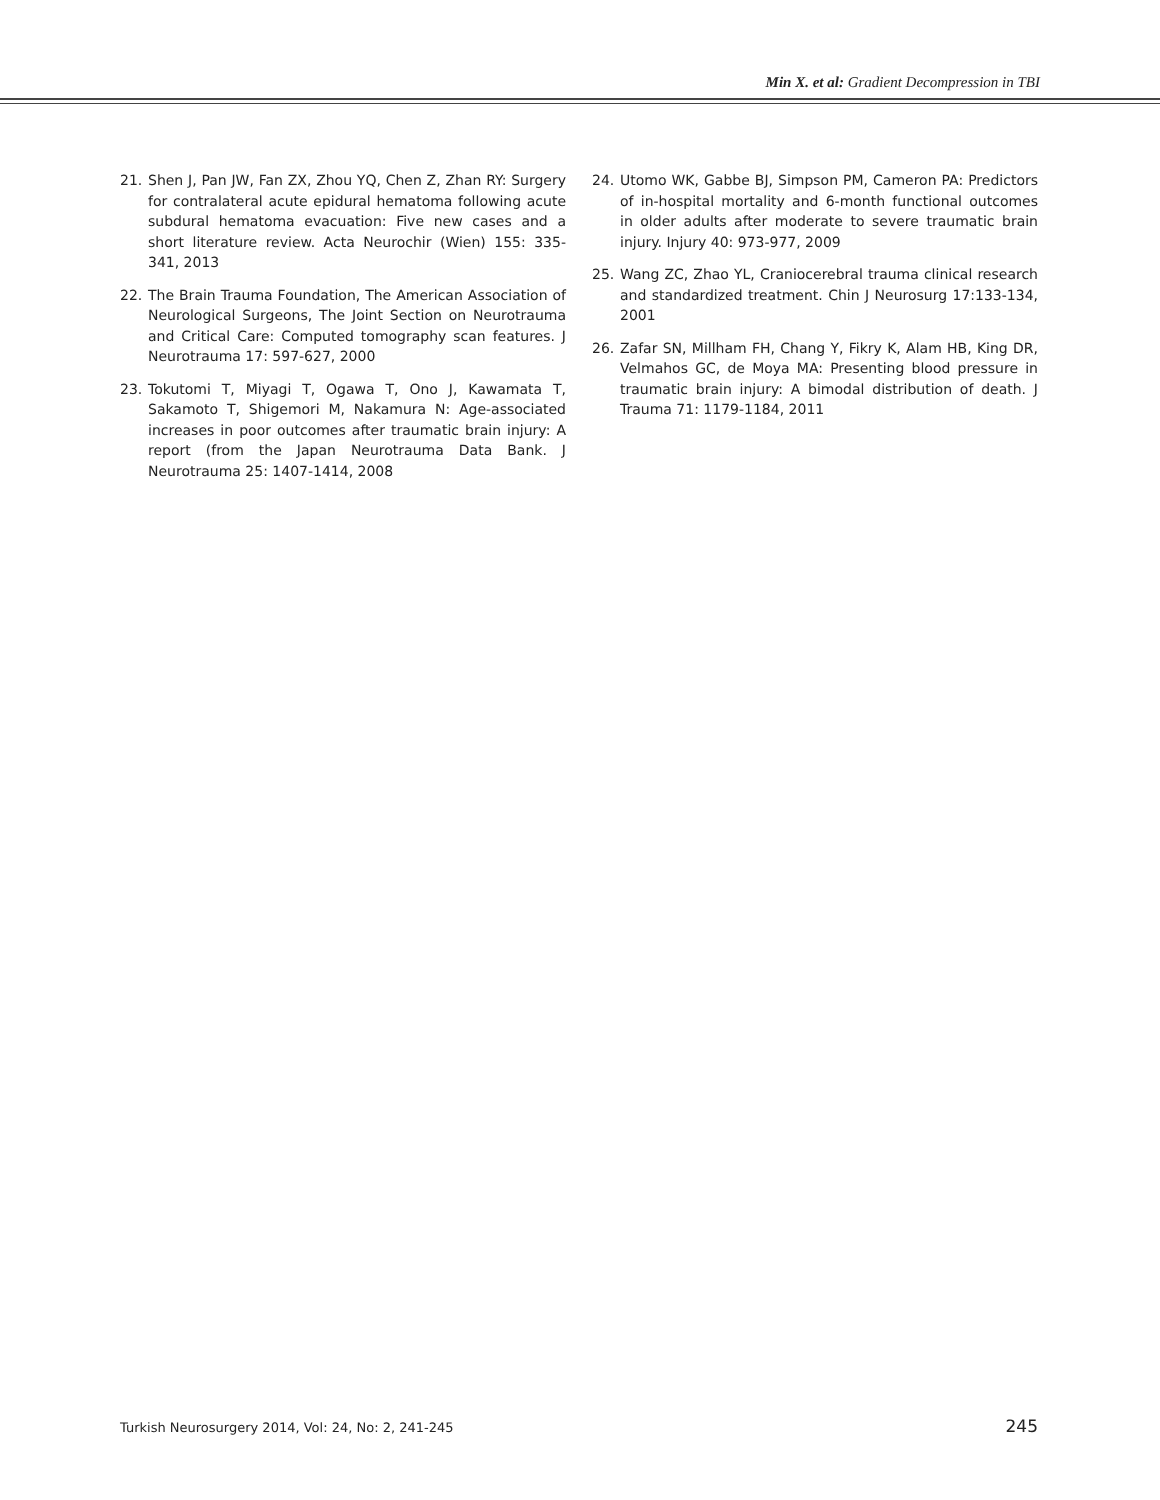Min X. et al: Gradient Decompression in TBI
21. Shen J, Pan JW, Fan ZX, Zhou YQ, Chen Z, Zhan RY: Surgery for contralateral acute epidural hematoma following acute subdural hematoma evacuation: Five new cases and a short literature review. Acta Neurochir (Wien) 155: 335-341, 2013
22. The Brain Trauma Foundation, The American Association of Neurological Surgeons, The Joint Section on Neurotrauma and Critical Care: Computed tomography scan features. J Neurotrauma 17: 597-627, 2000
23. Tokutomi T, Miyagi T, Ogawa T, Ono J, Kawamata T, Sakamoto T, Shigemori M, Nakamura N: Age-associated increases in poor outcomes after traumatic brain injury: A report (from the Japan Neurotrauma Data Bank. J Neurotrauma 25: 1407-1414, 2008
24. Utomo WK, Gabbe BJ, Simpson PM, Cameron PA: Predictors of in-hospital mortality and 6-month functional outcomes in older adults after moderate to severe traumatic brain injury. Injury 40: 973-977, 2009
25. Wang ZC, Zhao YL, Craniocerebral trauma clinical research and standardized treatment. Chin J Neurosurg 17:133-134, 2001
26. Zafar SN, Millham FH, Chang Y, Fikry K, Alam HB, King DR, Velmahos GC, de Moya MA: Presenting blood pressure in traumatic brain injury: A bimodal distribution of death. J Trauma 71: 1179-1184, 2011
Turkish Neurosurgery 2014, Vol: 24, No: 2, 241-245 245